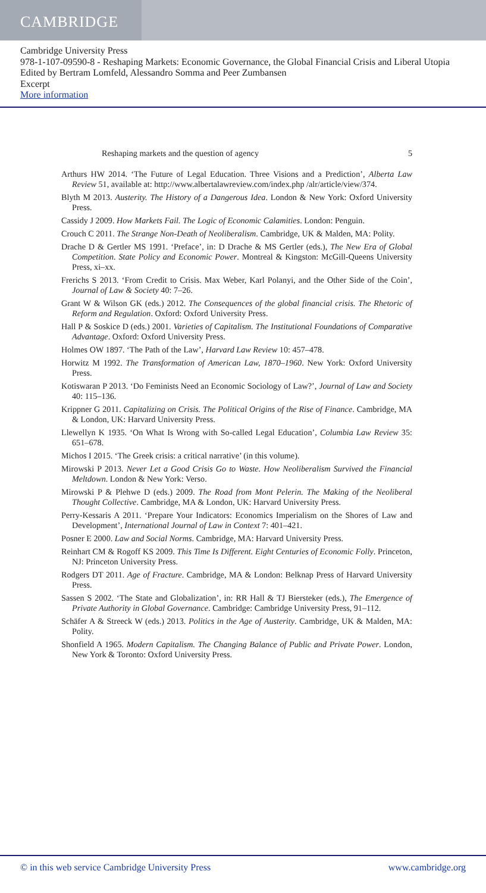CAMBRIDGE
Cambridge University Press
978-1-107-09590-8 - Reshaping Markets: Economic Governance, the Global Financial Crisis and Liberal Utopia
Edited by Bertram Lomfeld, Alessandro Somma and Peer Zumbansen
Excerpt
More information
Reshaping markets and the question of agency 5
Arthurs HW 2014. ‘The Future of Legal Education. Three Visions and a Prediction’, Alberta Law Review 51, available at: http://www.albertalawreview.com/index.php /alr/article/view/374.
Blyth M 2013. Austerity. The History of a Dangerous Idea. London & New York: Oxford University Press.
Cassidy J 2009. How Markets Fail. The Logic of Economic Calamities. London: Penguin.
Crouch C 2011. The Strange Non-Death of Neoliberalism. Cambridge, UK & Malden, MA: Polity.
Drache D & Gertler MS 1991. ‘Preface’, in: D Drache & MS Gertler (eds.), The New Era of Global Competition. State Policy and Economic Power. Montreal & Kingston: McGill-Queens University Press, xi–xx.
Frerichs S 2013. ‘From Credit to Crisis. Max Weber, Karl Polanyi, and the Other Side of the Coin’, Journal of Law & Society 40: 7–26.
Grant W & Wilson GK (eds.) 2012. The Consequences of the global financial crisis. The Rhetoric of Reform and Regulation. Oxford: Oxford University Press.
Hall P & Soskice D (eds.) 2001. Varieties of Capitalism. The Institutional Foundations of Comparative Advantage. Oxford: Oxford University Press.
Holmes OW 1897. ‘The Path of the Law’, Harvard Law Review 10: 457–478.
Horwitz M 1992. The Transformation of American Law, 1870–1960. New York: Oxford University Press.
Kotiswaran P 2013. ‘Do Feminists Need an Economic Sociology of Law?’, Journal of Law and Society 40: 115–136.
Krippner G 2011. Capitalizing on Crisis. The Political Origins of the Rise of Finance. Cambridge, MA & London, UK: Harvard University Press.
Llewellyn K 1935. ‘On What Is Wrong with So-called Legal Education’, Columbia Law Review 35: 651–678.
Michos I 2015. ‘The Greek crisis: a critical narrative’ (in this volume).
Mirowski P 2013. Never Let a Good Crisis Go to Waste. How Neoliberalism Survived the Financial Meltdown. London & New York: Verso.
Mirowski P & Plehwe D (eds.) 2009. The Road from Mont Pelerin. The Making of the Neoliberal Thought Collective. Cambridge, MA & London, UK: Harvard University Press.
Perry-Kessaris A 2011. ‘Prepare Your Indicators: Economics Imperialism on the Shores of Law and Development’, International Journal of Law in Context 7: 401–421.
Posner E 2000. Law and Social Norms. Cambridge, MA: Harvard University Press.
Reinhart CM & Rogoff KS 2009. This Time Is Different. Eight Centuries of Economic Folly. Princeton, NJ: Princeton University Press.
Rodgers DT 2011. Age of Fracture. Cambridge, MA & London: Belknap Press of Harvard University Press.
Sassen S 2002. ‘The State and Globalization’, in: RR Hall & TJ Biersteker (eds.), The Emergence of Private Authority in Global Governance. Cambridge: Cambridge University Press, 91–112.
Schäfer A & Streeck W (eds.) 2013. Politics in the Age of Austerity. Cambridge, UK & Malden, MA: Polity.
Shonfield A 1965. Modern Capitalism. The Changing Balance of Public and Private Power. London, New York & Toronto: Oxford University Press.
© in this web service Cambridge University Press www.cambridge.org